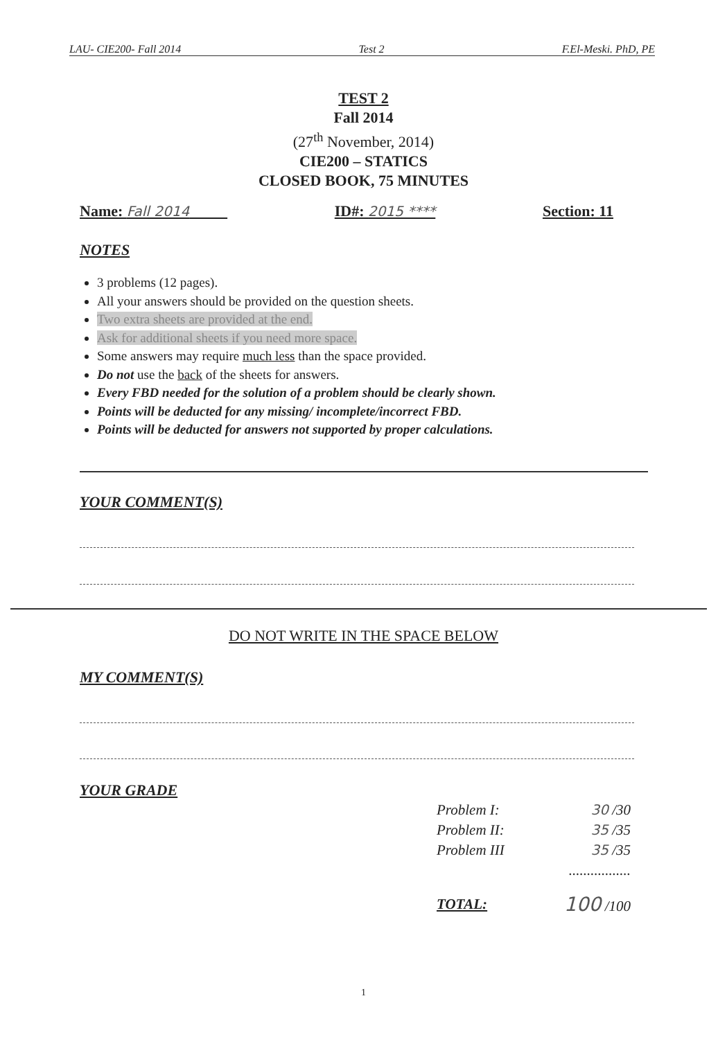LAU- CIE200- Fall 2014 Test 2 F.El-Meski. PhD, PE
TEST 2
Fall 2014
(27<sup>th</sup> November, 2014)
CIE200 – STATICS
CLOSED BOOK, 75 MINUTES
Name: Fall 2014 ID#: 2015 **** Section: 11
NOTES
3 problems (12 pages).
All your answers should be provided on the question sheets.
Two extra sheets are provided at the end.
Ask for additional sheets if you need more space.
Some answers may require much less than the space provided.
Do not use the back of the sheets for answers.
Every FBD needed for the solution of a problem should be clearly shown.
Points will be deducted for any missing/ incomplete/incorrect FBD.
Points will be deducted for answers not supported by proper calculations.
YOUR COMMENT(S)
DO NOT WRITE IN THE SPACE BELOW
MY COMMENT(S)
YOUR GRADE
Problem I: 30 /30
Problem II: 35 /35
Problem III 35 /35
.................
TOTAL: 100 /100
1